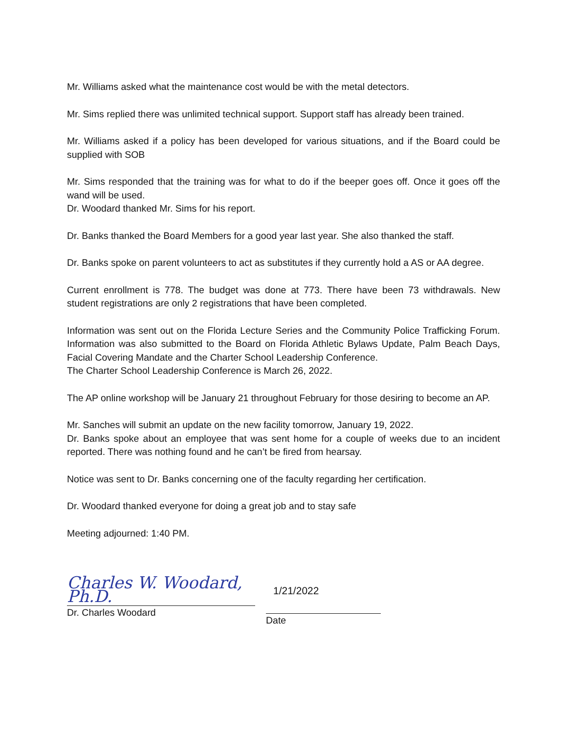Mr. Williams asked what the maintenance cost would be with the metal detectors.
Mr. Sims replied there was unlimited technical support. Support staff has already been trained.
Mr. Williams asked if a policy has been developed for various situations, and if the Board could be supplied with SOB
Mr. Sims responded that the training was for what to do if the beeper goes off. Once it goes off the wand will be used.
Dr. Woodard thanked Mr. Sims for his report.
Dr. Banks thanked the Board Members for a good year last year. She also thanked the staff.
Dr. Banks spoke on parent volunteers to act as substitutes if they currently hold a AS or AA degree.
Current enrollment is 778. The budget was done at 773. There have been 73 withdrawals. New student registrations are only 2 registrations that have been completed.
Information was sent out on the Florida Lecture Series and the Community Police Trafficking Forum. Information was also submitted to the Board on Florida Athletic Bylaws Update, Palm Beach Days, Facial Covering Mandate and the Charter School Leadership Conference.
The Charter School Leadership Conference is March 26, 2022.
The AP online workshop will be January 21 throughout February for those desiring to become an AP.
Mr. Sanches will submit an update on the new facility tomorrow, January 19, 2022.
Dr. Banks spoke about an employee that was sent home for a couple of weeks due to an incident reported. There was nothing found and he can’t be fired from hearsay.
Notice was sent to Dr. Banks concerning one of the faculty regarding her certification.
Dr. Woodard thanked everyone for doing a great job and to stay safe
Meeting adjourned: 1:40 PM.
Charles W. Woodard, Ph.D.
Dr. Charles Woodard
1/21/2022
Date